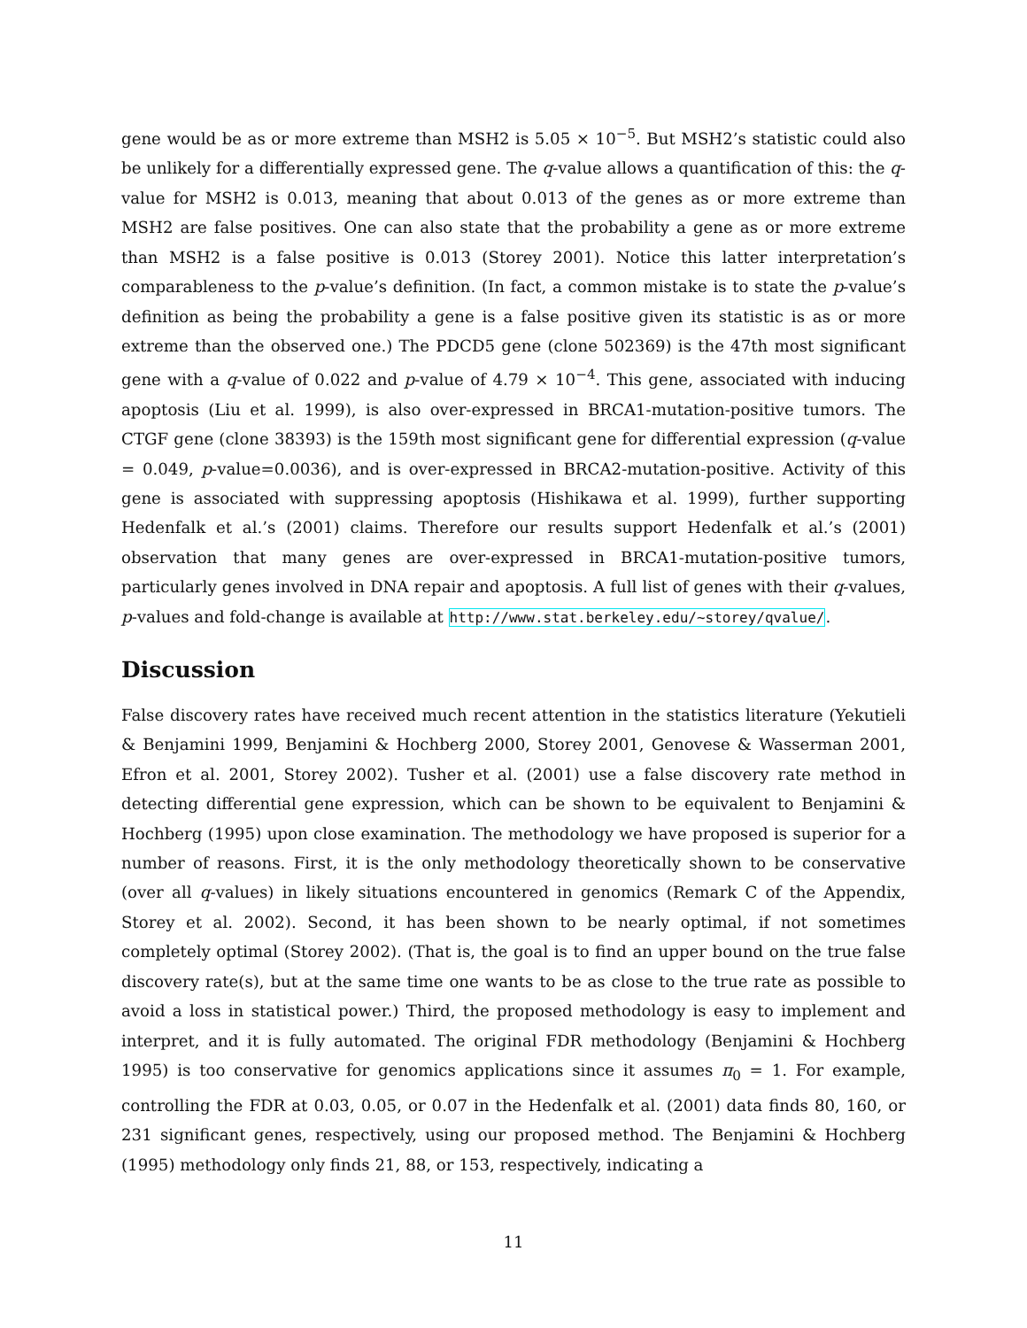gene would be as or more extreme than MSH2 is 5.05 × 10<sup>−5</sup>. But MSH2’s statistic could also be unlikely for a differentially expressed gene. The q-value allows a quantification of this: the q-value for MSH2 is 0.013, meaning that about 0.013 of the genes as or more extreme than MSH2 are false positives. One can also state that the probability a gene as or more extreme than MSH2 is a false positive is 0.013 (Storey 2001). Notice this latter interpretation’s comparableness to the p-value’s definition. (In fact, a common mistake is to state the p-value’s definition as being the probability a gene is a false positive given its statistic is as or more extreme than the observed one.) The PDCD5 gene (clone 502369) is the 47th most significant gene with a q-value of 0.022 and p-value of 4.79 × 10<sup>−4</sup>. This gene, associated with inducing apoptosis (Liu et al. 1999), is also over-expressed in BRCA1-mutation-positive tumors. The CTGF gene (clone 38393) is the 159th most significant gene for differential expression (q-value = 0.049, p-value=0.0036), and is over-expressed in BRCA2-mutation-positive. Activity of this gene is associated with suppressing apoptosis (Hishikawa et al. 1999), further supporting Hedenfalk et al.’s (2001) claims. Therefore our results support Hedenfalk et al.’s (2001) observation that many genes are over-expressed in BRCA1-mutation-positive tumors, particularly genes involved in DNA repair and apoptosis. A full list of genes with their q-values, p-values and fold-change is available at http://www.stat.berkeley.edu/~storey/qvalue/.
Discussion
False discovery rates have received much recent attention in the statistics literature (Yekutieli & Benjamini 1999, Benjamini & Hochberg 2000, Storey 2001, Genovese & Wasserman 2001, Efron et al. 2001, Storey 2002). Tusher et al. (2001) use a false discovery rate method in detecting differential gene expression, which can be shown to be equivalent to Benjamini & Hochberg (1995) upon close examination. The methodology we have proposed is superior for a number of reasons. First, it is the only methodology theoretically shown to be conservative (over all q-values) in likely situations encountered in genomics (Remark C of the Appendix, Storey et al. 2002). Second, it has been shown to be nearly optimal, if not sometimes completely optimal (Storey 2002). (That is, the goal is to find an upper bound on the true false discovery rate(s), but at the same time one wants to be as close to the true rate as possible to avoid a loss in statistical power.) Third, the proposed methodology is easy to implement and interpret, and it is fully automated. The original FDR methodology (Benjamini & Hochberg 1995) is too conservative for genomics applications since it assumes π<sub>0</sub> = 1. For example, controlling the FDR at 0.03, 0.05, or 0.07 in the Hedenfalk et al. (2001) data finds 80, 160, or 231 significant genes, respectively, using our proposed method. The Benjamini & Hochberg (1995) methodology only finds 21, 88, or 153, respectively, indicating a
11